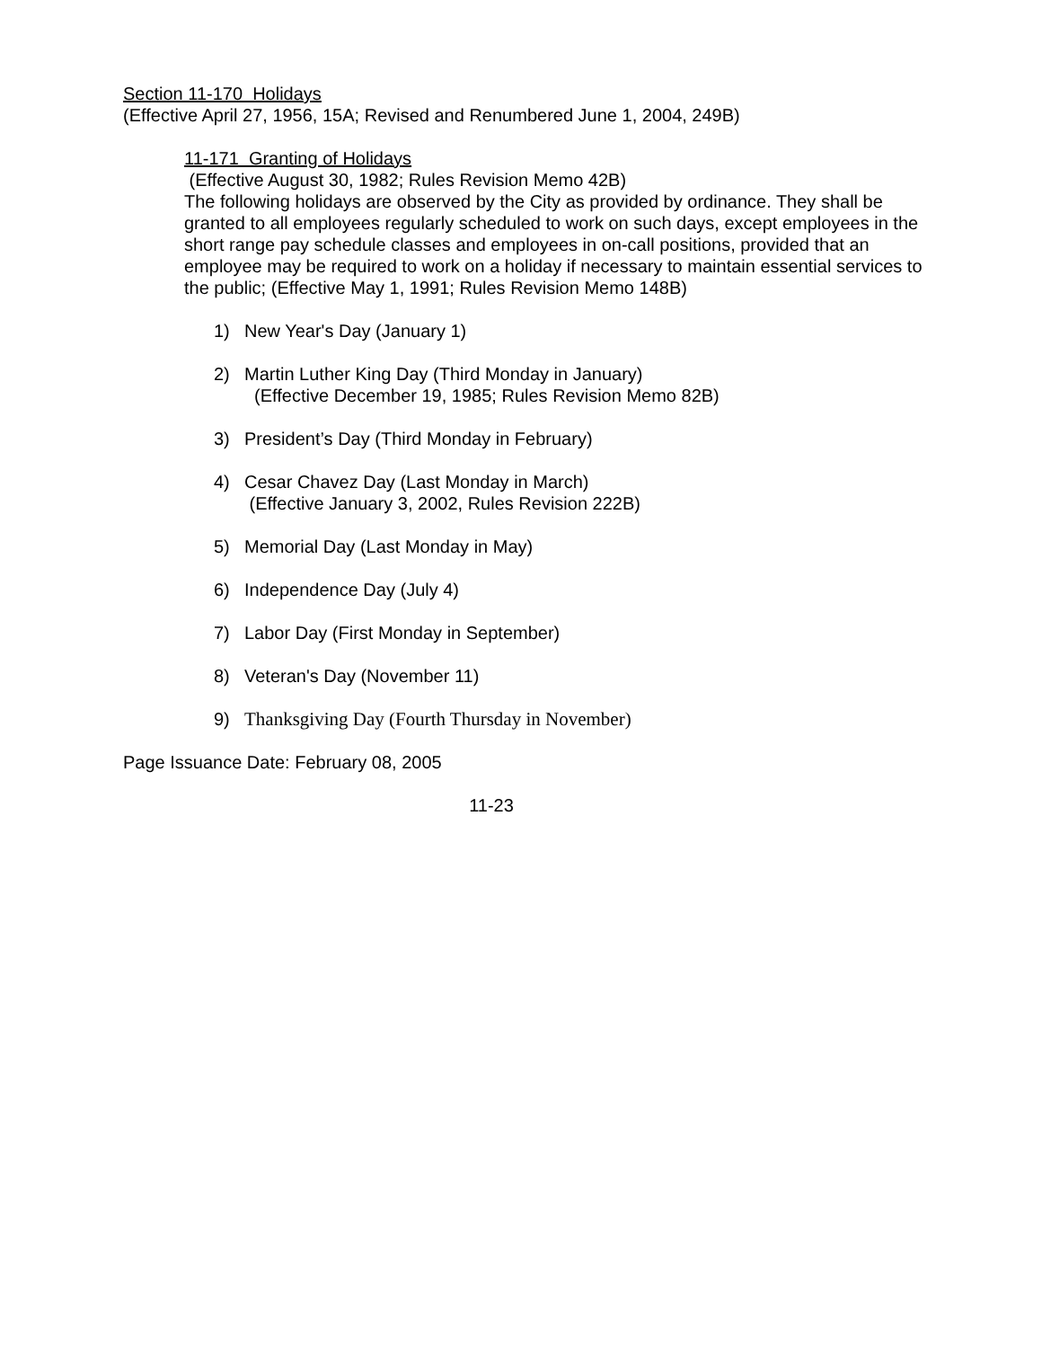Section 11-170 Holidays
(Effective April 27, 1956, 15A; Revised and Renumbered June 1, 2004, 249B)
11-171 Granting of Holidays
(Effective August 30, 1982; Rules Revision Memo 42B)
The following holidays are observed by the City as provided by ordinance. They shall be granted to all employees regularly scheduled to work on such days, except employees in the short range pay schedule classes and employees in on-call positions, provided that an employee may be required to work on a holiday if necessary to maintain essential services to the public; (Effective May 1, 1991; Rules Revision Memo 148B)
1) New Year's Day (January 1)
2) Martin Luther King Day (Third Monday in January)
(Effective December 19, 1985; Rules Revision Memo 82B)
3) President’s Day (Third Monday in February)
4) Cesar Chavez Day (Last Monday in March)
(Effective January 3, 2002, Rules Revision 222B)
5) Memorial Day (Last Monday in May)
6) Independence Day (July 4)
7) Labor Day (First Monday in September)
8) Veteran's Day (November 11)
9) Thanksgiving Day (Fourth Thursday in November)
Page Issuance Date: February 08, 2005
11-23